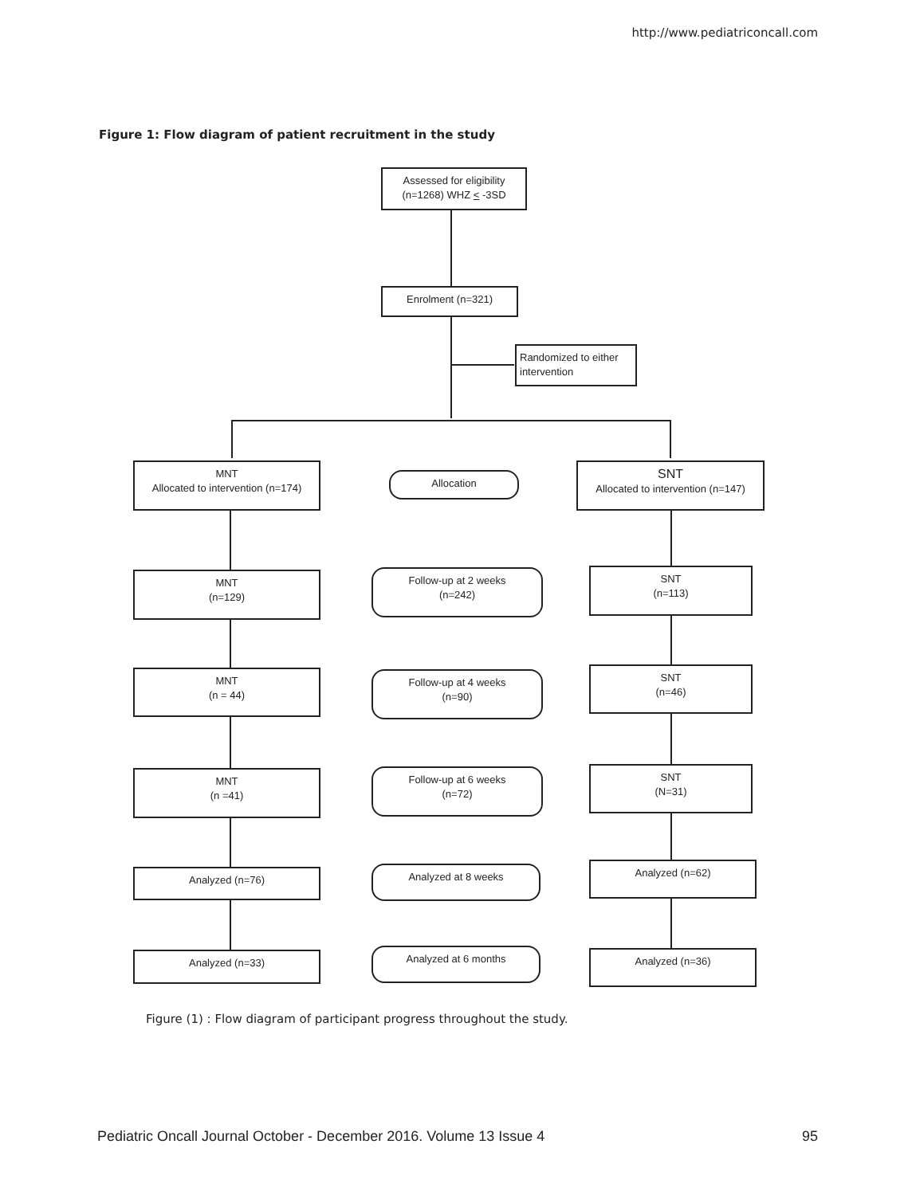http://www.pediatriconcall.com
Figure 1: Flow diagram of patient recruitment in the study
Assessed for eligibility
(n=1268) WHZ < -3SD
Enrolment (n=321)
Randomized to either
intervention
MNT
Allocated to intervention (n=174)
Allocation
SNT
Allocated to intervention (n=147)
MNT
(n=129)
Follow-up at 2 weeks
(n=242)
SNT
(n=113)
MNT
(n = 44)
Follow-up at 4 weeks
(n=90)
SNT
(n=46)
MNT
(n =41)
Follow-up at 6 weeks
(n=72)
SNT
(N=31)
Analyzed (n=76) Analyzed at 8 weeks Analyzed (n=62)
Analyzed (n=33) Analyzed at 6 months Analyzed (n=36)
Figure (1) : Flow diagram of participant progress throughout the study.
Pediatric Oncall Journal October - December 2016. Volume 13 Issue 4 95